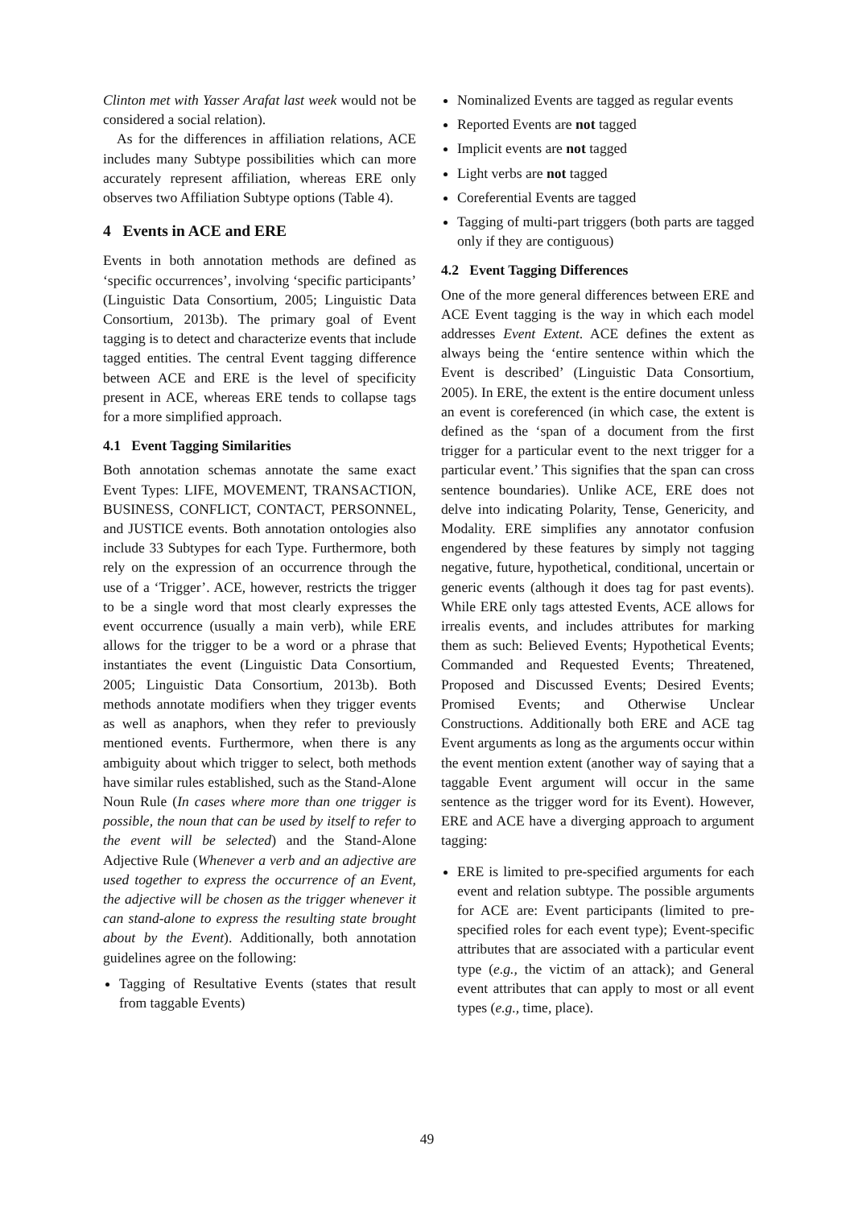Clinton met with Yasser Arafat last week would not be considered a social relation).
As for the differences in affiliation relations, ACE includes many Subtype possibilities which can more accurately represent affiliation, whereas ERE only observes two Affiliation Subtype options (Table 4).
4 Events in ACE and ERE
Events in both annotation methods are defined as ‘specific occurrences’, involving ‘specific participants’ (Linguistic Data Consortium, 2005; Linguistic Data Consortium, 2013b). The primary goal of Event tagging is to detect and characterize events that include tagged entities. The central Event tagging difference between ACE and ERE is the level of specificity present in ACE, whereas ERE tends to collapse tags for a more simplified approach.
4.1 Event Tagging Similarities
Both annotation schemas annotate the same exact Event Types: LIFE, MOVEMENT, TRANSACTION, BUSINESS, CONFLICT, CONTACT, PERSONNEL, and JUSTICE events. Both annotation ontologies also include 33 Subtypes for each Type. Furthermore, both rely on the expression of an occurrence through the use of a ‘Trigger’. ACE, however, restricts the trigger to be a single word that most clearly expresses the event occurrence (usually a main verb), while ERE allows for the trigger to be a word or a phrase that instantiates the event (Linguistic Data Consortium, 2005; Linguistic Data Consortium, 2013b). Both methods annotate modifiers when they trigger events as well as anaphors, when they refer to previously mentioned events. Furthermore, when there is any ambiguity about which trigger to select, both methods have similar rules established, such as the Stand-Alone Noun Rule (In cases where more than one trigger is possible, the noun that can be used by itself to refer to the event will be selected) and the Stand-Alone Adjective Rule (Whenever a verb and an adjective are used together to express the occurrence of an Event, the adjective will be chosen as the trigger whenever it can stand-alone to express the resulting state brought about by the Event). Additionally, both annotation guidelines agree on the following:
Tagging of Resultative Events (states that result from taggable Events)
Nominalized Events are tagged as regular events
Reported Events are not tagged
Implicit events are not tagged
Light verbs are not tagged
Coreferential Events are tagged
Tagging of multi-part triggers (both parts are tagged only if they are contiguous)
4.2 Event Tagging Differences
One of the more general differences between ERE and ACE Event tagging is the way in which each model addresses Event Extent. ACE defines the extent as always being the ‘entire sentence within which the Event is described’ (Linguistic Data Consortium, 2005). In ERE, the extent is the entire document unless an event is coreferenced (in which case, the extent is defined as the ‘span of a document from the first trigger for a particular event to the next trigger for a particular event.’ This signifies that the span can cross sentence boundaries). Unlike ACE, ERE does not delve into indicating Polarity, Tense, Genericity, and Modality. ERE simplifies any annotator confusion engendered by these features by simply not tagging negative, future, hypothetical, conditional, uncertain or generic events (although it does tag for past events). While ERE only tags attested Events, ACE allows for irrealis events, and includes attributes for marking them as such: Believed Events; Hypothetical Events; Commanded and Requested Events; Threatened, Proposed and Discussed Events; Desired Events; Promised Events; and Otherwise Unclear Constructions. Additionally both ERE and ACE tag Event arguments as long as the arguments occur within the event mention extent (another way of saying that a taggable Event argument will occur in the same sentence as the trigger word for its Event). However, ERE and ACE have a diverging approach to argument tagging:
ERE is limited to pre-specified arguments for each event and relation subtype. The possible arguments for ACE are: Event participants (limited to pre-specified roles for each event type); Event-specific attributes that are associated with a particular event type (e.g., the victim of an attack); and General event attributes that can apply to most or all event types (e.g., time, place).
49